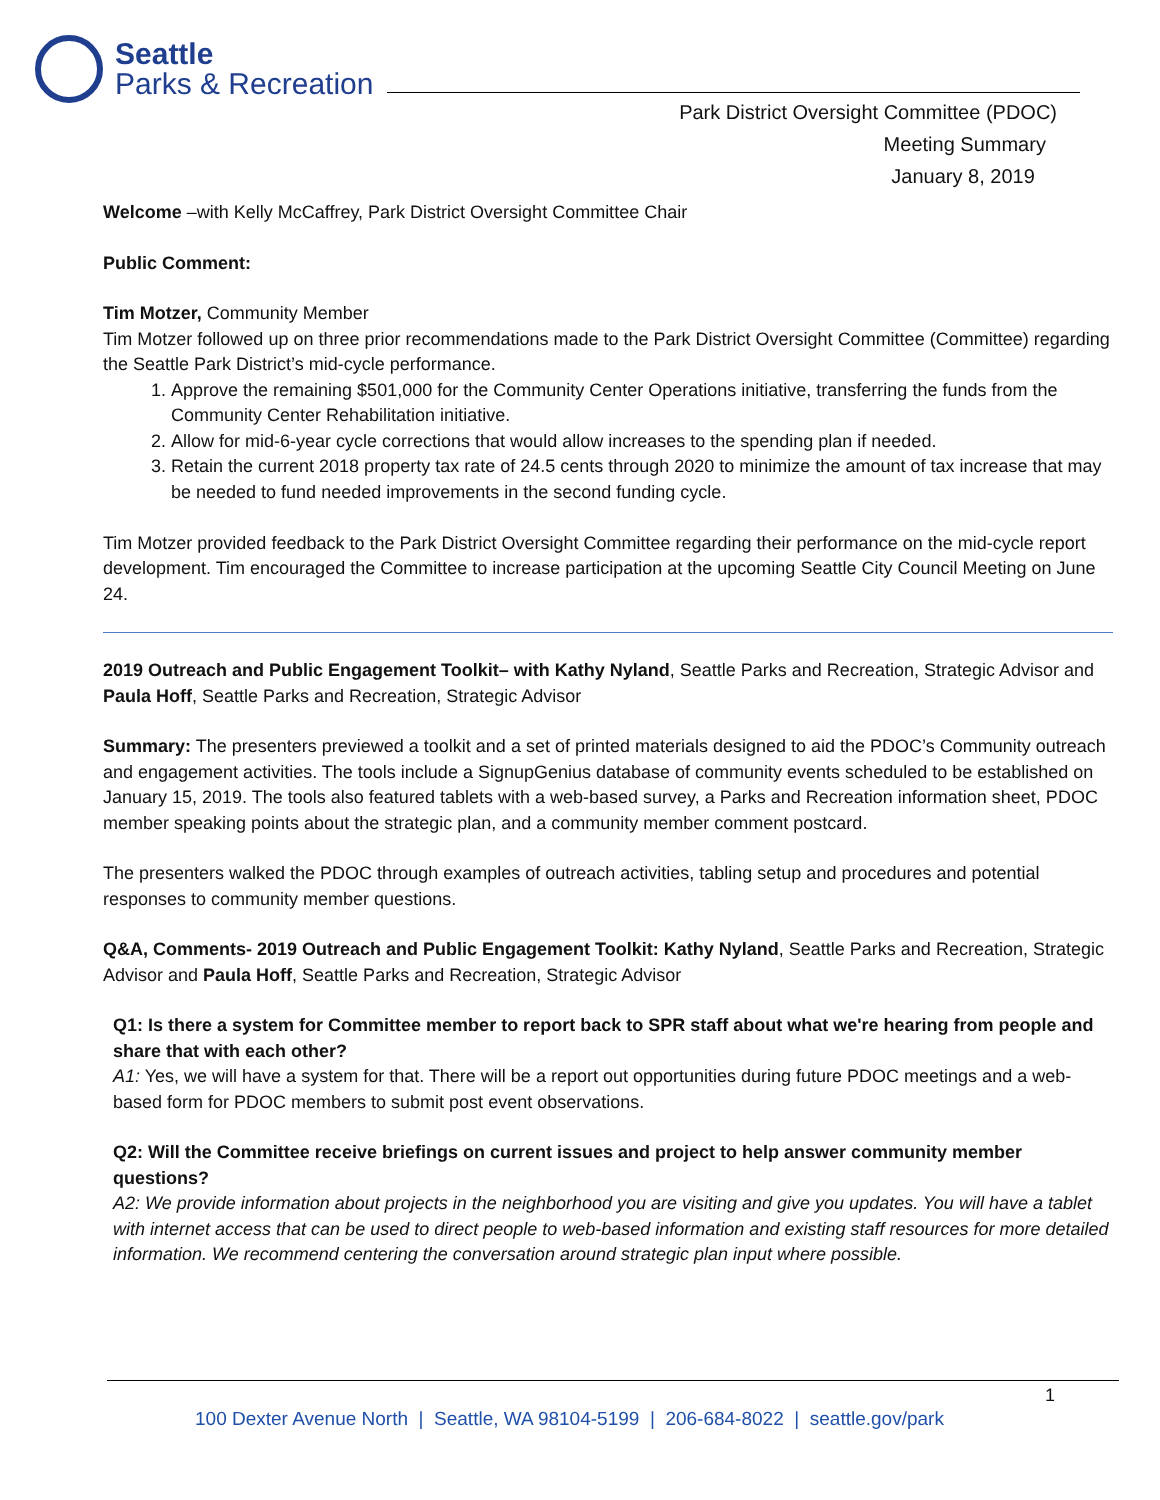Seattle
Parks & Recreation
Park District Oversight Committee (PDOC)
Meeting Summary
January 8, 2019
Welcome –with Kelly McCaffrey, Park District Oversight Committee Chair
Public Comment:
Tim Motzer, Community Member
Tim Motzer followed up on three prior recommendations made to the Park District Oversight Committee (Committee) regarding the Seattle Park District’s mid-cycle performance.
1. Approve the remaining $501,000 for the Community Center Operations initiative, transferring the funds from the Community Center Rehabilitation initiative.
2. Allow for mid-6-year cycle corrections that would allow increases to the spending plan if needed.
3. Retain the current 2018 property tax rate of 24.5 cents through 2020 to minimize the amount of tax increase that may be needed to fund needed improvements in the second funding cycle.
Tim Motzer provided feedback to the Park District Oversight Committee regarding their performance on the mid-cycle report development. Tim encouraged the Committee to increase participation at the upcoming Seattle City Council Meeting on June 24.
2019 Outreach and Public Engagement Toolkit– with Kathy Nyland, Seattle Parks and Recreation, Strategic Advisor and Paula Hoff, Seattle Parks and Recreation, Strategic Advisor
Summary: The presenters previewed a toolkit and a set of printed materials designed to aid the PDOC’s Community outreach and engagement activities. The tools include a SignupGenius database of community events scheduled to be established on January 15, 2019. The tools also featured tablets with a web-based survey, a Parks and Recreation information sheet, PDOC member speaking points about the strategic plan, and a community member comment postcard.
The presenters walked the PDOC through examples of outreach activities, tabling setup and procedures and potential responses to community member questions.
Q&A, Comments- 2019 Outreach and Public Engagement Toolkit: Kathy Nyland, Seattle Parks and Recreation, Strategic Advisor and Paula Hoff, Seattle Parks and Recreation, Strategic Advisor
Q1: Is there a system for Committee member to report back to SPR staff about what we're hearing from people and share that with each other?
A1: Yes, we will have a system for that. There will be a report out opportunities during future PDOC meetings and a web-based form for PDOC members to submit post event observations.
Q2: Will the Committee receive briefings on current issues and project to help answer community member questions?
A2: We provide information about projects in the neighborhood you are visiting and give you updates. You will have a tablet with internet access that can be used to direct people to web-based information and existing staff resources for more detailed information. We recommend centering the conversation around strategic plan input where possible.
1
100 Dexter Avenue North | Seattle, WA 98104-5199 | 206-684-8022 | seattle.gov/park